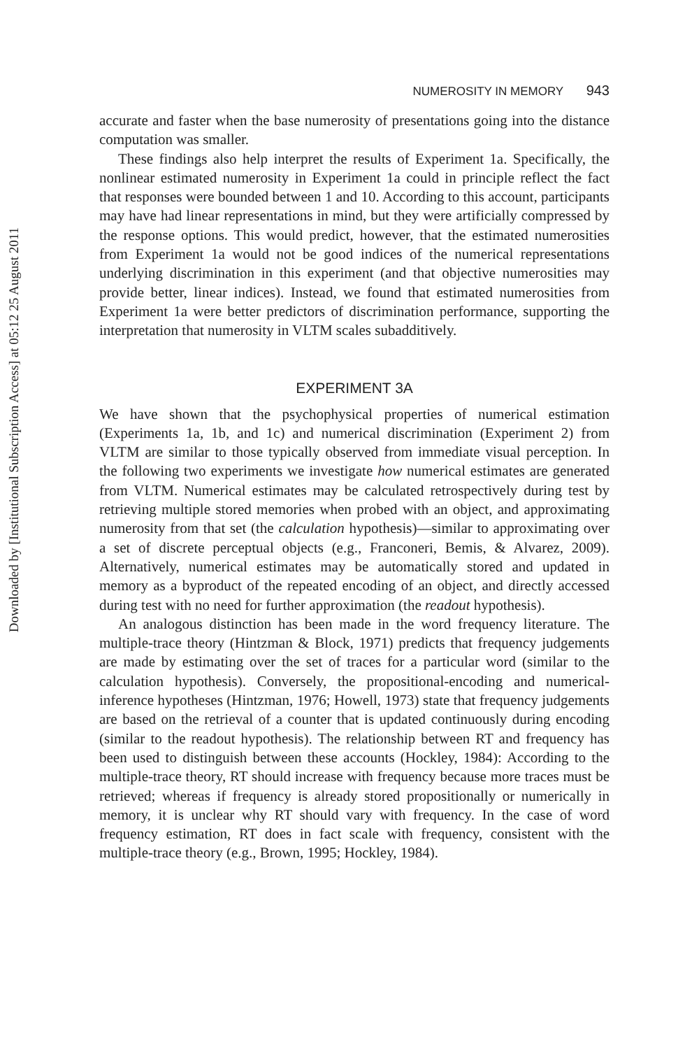Downloaded by [Institutional Subscription Access] at 05:12 25 August 2011
NUMEROSITY IN MEMORY 943
accurate and faster when the base numerosity of presentations going into the distance computation was smaller.
These findings also help interpret the results of Experiment 1a. Specifically, the nonlinear estimated numerosity in Experiment 1a could in principle reflect the fact that responses were bounded between 1 and 10. According to this account, participants may have had linear representations in mind, but they were artificially compressed by the response options. This would predict, however, that the estimated numerosities from Experiment 1a would not be good indices of the numerical representations underlying discrimination in this experiment (and that objective numerosities may provide better, linear indices). Instead, we found that estimated numerosities from Experiment 1a were better predictors of discrimination performance, supporting the interpretation that numerosity in VLTM scales subadditively.
EXPERIMENT 3A
We have shown that the psychophysical properties of numerical estimation (Experiments 1a, 1b, and 1c) and numerical discrimination (Experiment 2) from VLTM are similar to those typically observed from immediate visual perception. In the following two experiments we investigate how numerical estimates are generated from VLTM. Numerical estimates may be calculated retrospectively during test by retrieving multiple stored memories when probed with an object, and approximating numerosity from that set (the calculation hypothesis)—similar to approximating over a set of discrete perceptual objects (e.g., Franconeri, Bemis, & Alvarez, 2009). Alternatively, numerical estimates may be automatically stored and updated in memory as a byproduct of the repeated encoding of an object, and directly accessed during test with no need for further approximation (the readout hypothesis).
An analogous distinction has been made in the word frequency literature. The multiple-trace theory (Hintzman & Block, 1971) predicts that frequency judgements are made by estimating over the set of traces for a particular word (similar to the calculation hypothesis). Conversely, the propositional-encoding and numerical-inference hypotheses (Hintzman, 1976; Howell, 1973) state that frequency judgements are based on the retrieval of a counter that is updated continuously during encoding (similar to the readout hypothesis). The relationship between RT and frequency has been used to distinguish between these accounts (Hockley, 1984): According to the multiple-trace theory, RT should increase with frequency because more traces must be retrieved; whereas if frequency is already stored propositionally or numerically in memory, it is unclear why RT should vary with frequency. In the case of word frequency estimation, RT does in fact scale with frequency, consistent with the multiple-trace theory (e.g., Brown, 1995; Hockley, 1984).